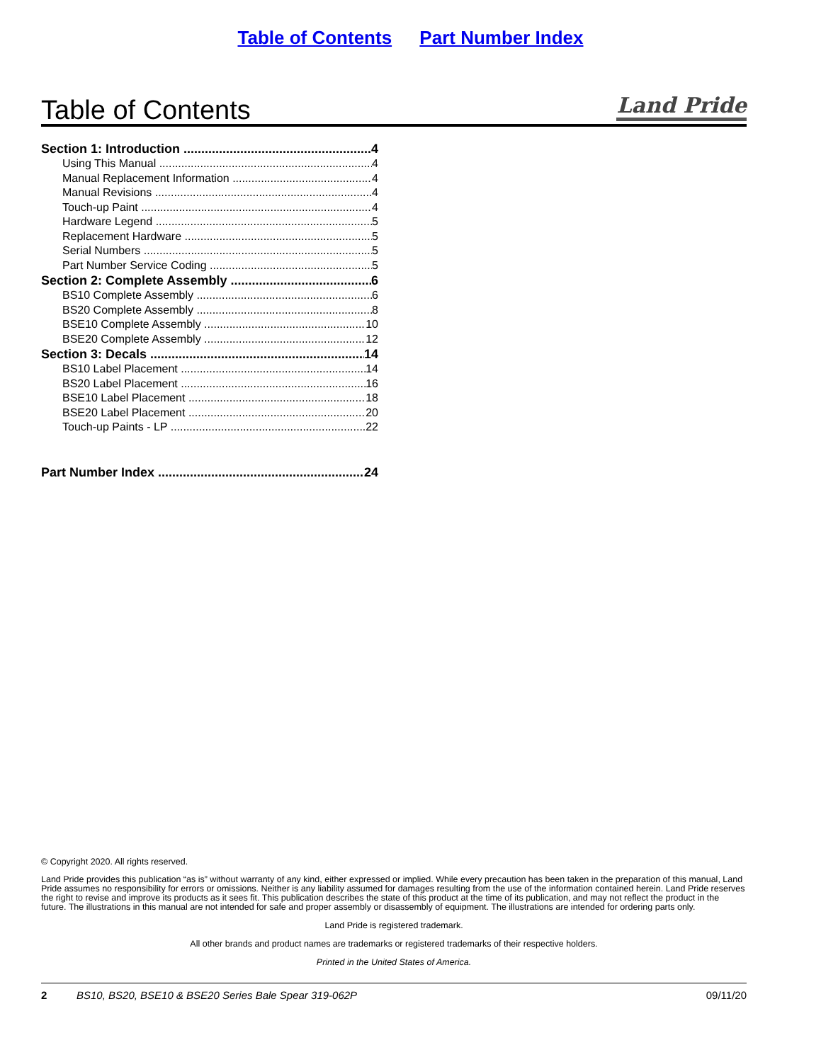Table of Contents Part Number Index
Table of Contents
Land Pride
Section 1: Introduction 4
Using This Manual 4
Manual Replacement Information 4
Manual Revisions 4
Touch-up Paint 4
Hardware Legend 5
Replacement Hardware 5
Serial Numbers 5
Part Number Service Coding 5
Section 2: Complete Assembly 6
BS10 Complete Assembly 6
BS20 Complete Assembly 8
BSE10 Complete Assembly 10
BSE20 Complete Assembly 12
Section 3: Decals 14
BS10 Label Placement 14
BS20 Label Placement 16
BSE10 Label Placement 18
BSE20 Label Placement 20
Touch-up Paints - LP 22
Part Number Index 24
© Copyright 2020. All rights reserved.
Land Pride provides this publication “as is” without warranty of any kind, either expressed or implied. While every precaution has been taken in the preparation of this manual, Land Pride assumes no responsibility for errors or omissions. Neither is any liability assumed for damages resulting from the use of the information contained herein. Land Pride reserves the right to revise and improve its products as it sees fit. This publication describes the state of this product at the time of its publication, and may not reflect the product in the future. The illustrations in this manual are not intended for safe and proper assembly or disassembly of equipment. The illustrations are intended for ordering parts only.
Land Pride is registered trademark.
All other brands and product names are trademarks or registered trademarks of their respective holders.
Printed in the United States of America.
2 BS10, BS20, BSE10 & BSE20 Series Bale Spear 319-062P 09/11/20